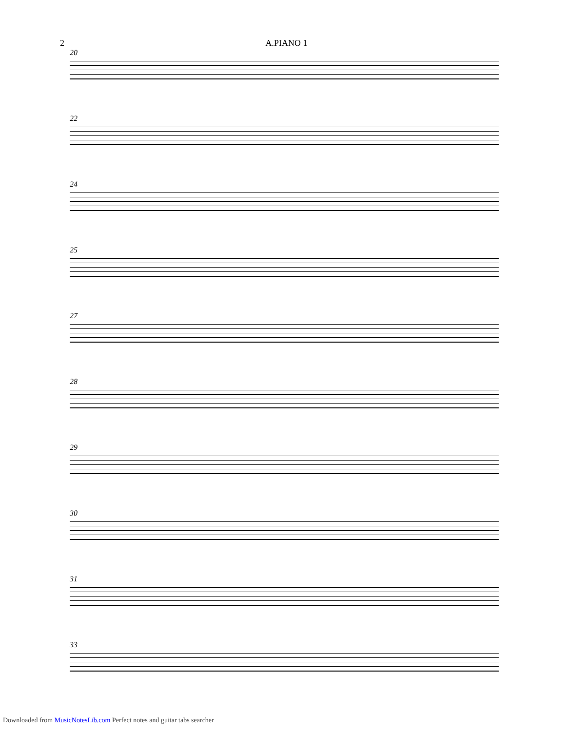2 A.PIANO 1
20
22
24
25
27
28
29
30
31
33
Downloaded from MusicNotesLib.com Perfect notes and guitar tabs searcher